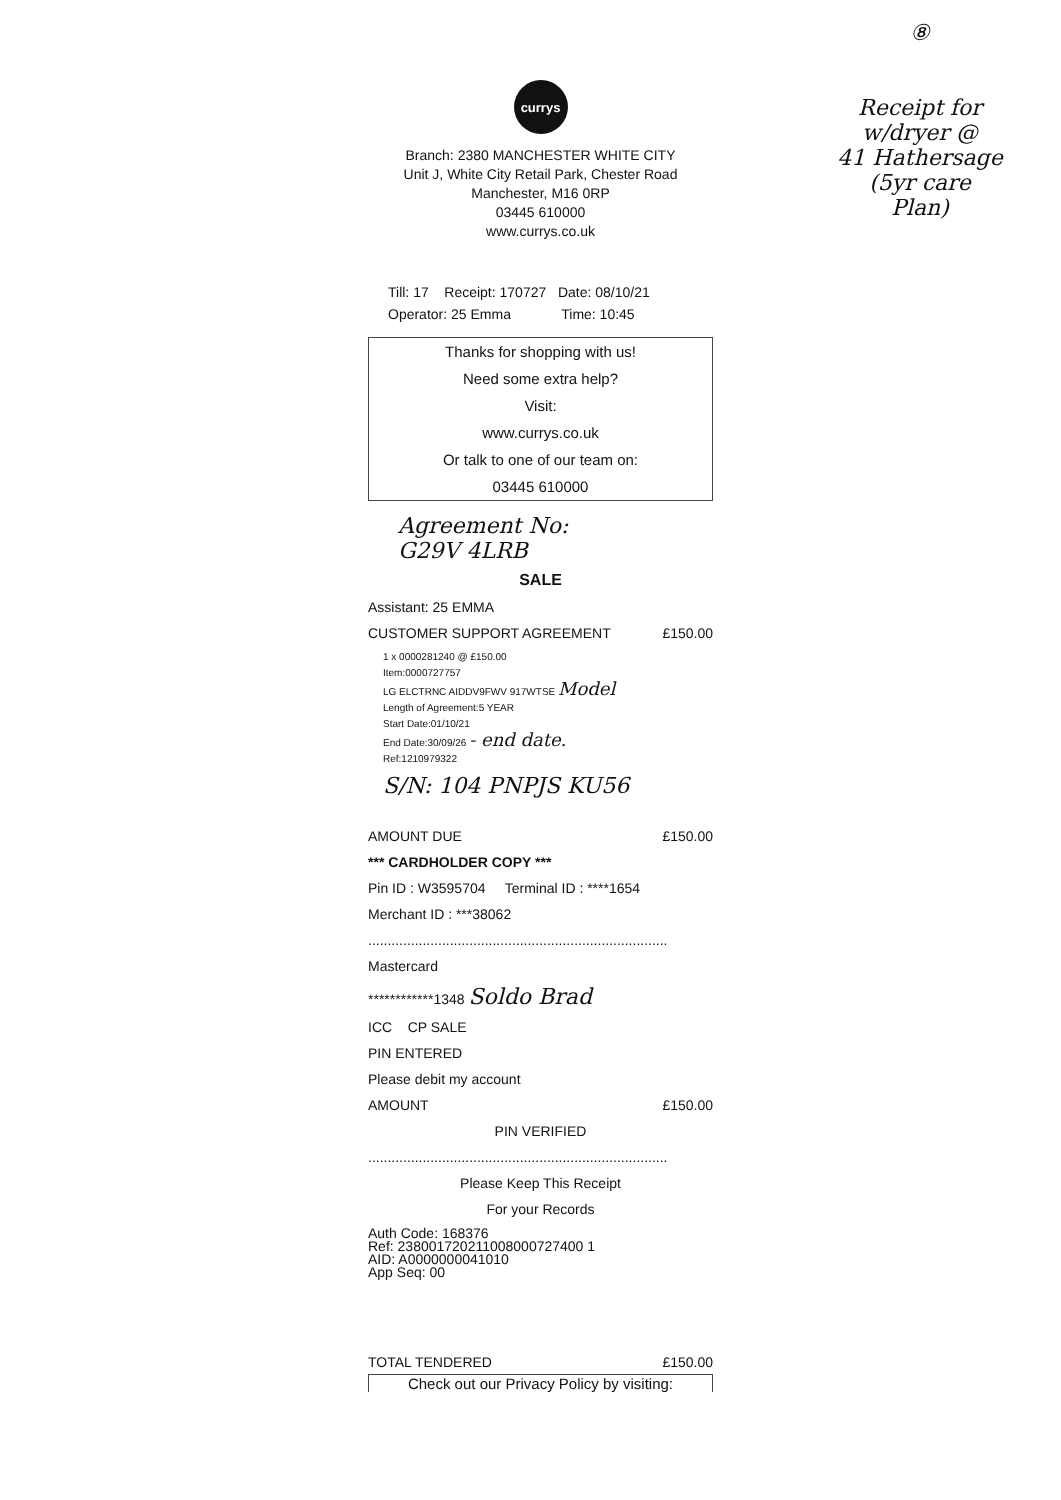⑧
Receipt for
w/dryer @
41 Hathersage
(5yr care
Plan)
currys
Branch: 2380 MANCHESTER WHITE CITY
Unit J, White City Retail Park, Chester Road
Manchester, M16 0RP
03445 610000
www.currys.co.uk
Till: 17 Receipt: 170727 Date: 08/10/21
Operator: 25 Emma Time: 10:45
Thanks for shopping with us!
Need some extra help?
Visit:
www.currys.co.uk
Or talk to one of our team on:
03445 610000
Agreement No:
G29V 4LRB
SALE
Assistant: 25 EMMA
CUSTOMER SUPPORT AGREEMENT £150.00
1 x 0000281240 @ £150.00
Item:0000727757
LG ELCTRNC AIDDV9FWV 917WTSE Model
Length of Agreement:5 YEAR
Start Date:01/10/21
End Date:30/09/26 - end date.
Ref:1210979322
S/N: 104 PNPJS KU56
AMOUNT DUE £150.00
*** CARDHOLDER COPY ***
Pin ID : W3595704 Terminal ID : ****1654
Merchant ID : ***38062
.............................................................................
Mastercard
************1348 Soldo Brad
ICC CP SALE
PIN ENTERED
Please debit my account
AMOUNT £150.00
PIN VERIFIED
.............................................................................
Please Keep This Receipt
For your Records
Auth Code: 168376
Ref: 238001720211008000727400 1
AID: A0000000041010
App Seq: 00
TOTAL TENDERED £150.00
Check out our Privacy Policy by visiting: